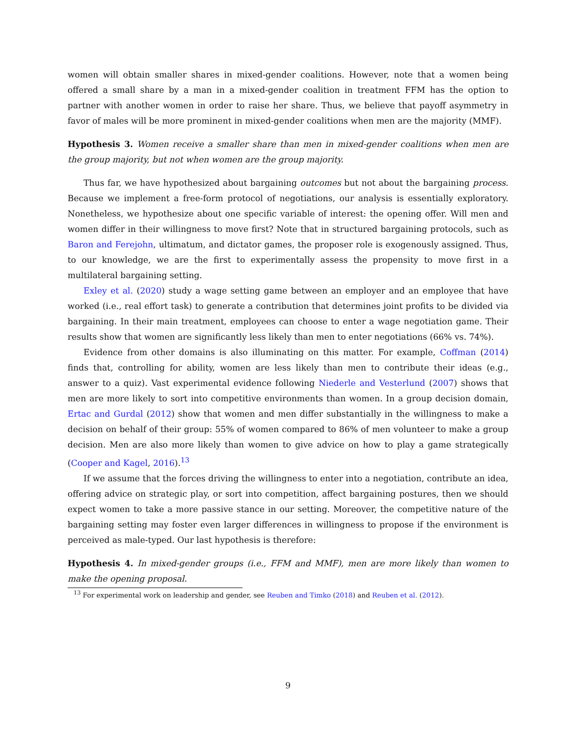women will obtain smaller shares in mixed-gender coalitions. However, note that a women being offered a small share by a man in a mixed-gender coalition in treatment FFM has the option to partner with another women in order to raise her share. Thus, we believe that payoff asymmetry in favor of males will be more prominent in mixed-gender coalitions when men are the majority (MMF).
Hypothesis 3. Women receive a smaller share than men in mixed-gender coalitions when men are the group majority, but not when women are the group majority.
Thus far, we have hypothesized about bargaining outcomes but not about the bargaining process. Because we implement a free-form protocol of negotiations, our analysis is essentially exploratory. Nonetheless, we hypothesize about one specific variable of interest: the opening offer. Will men and women differ in their willingness to move first? Note that in structured bargaining protocols, such as Baron and Ferejohn, ultimatum, and dictator games, the proposer role is exogenously assigned. Thus, to our knowledge, we are the first to experimentally assess the propensity to move first in a multilateral bargaining setting.
Exley et al. (2020) study a wage setting game between an employer and an employee that have worked (i.e., real effort task) to generate a contribution that determines joint profits to be divided via bargaining. In their main treatment, employees can choose to enter a wage negotiation game. Their results show that women are significantly less likely than men to enter negotiations (66% vs. 74%).
Evidence from other domains is also illuminating on this matter. For example, Coffman (2014) finds that, controlling for ability, women are less likely than men to contribute their ideas (e.g., answer to a quiz). Vast experimental evidence following Niederle and Vesterlund (2007) shows that men are more likely to sort into competitive environments than women. In a group decision domain, Ertac and Gurdal (2012) show that women and men differ substantially in the willingness to make a decision on behalf of their group: 55% of women compared to 86% of men volunteer to make a group decision. Men are also more likely than women to give advice on how to play a game strategically (Cooper and Kagel, 2016).<sup>13</sup>
If we assume that the forces driving the willingness to enter into a negotiation, contribute an idea, offering advice on strategic play, or sort into competition, affect bargaining postures, then we should expect women to take a more passive stance in our setting. Moreover, the competitive nature of the bargaining setting may foster even larger differences in willingness to propose if the environment is perceived as male-typed. Our last hypothesis is therefore:
Hypothesis 4. In mixed-gender groups (i.e., FFM and MMF), men are more likely than women to make the opening proposal.
<sup>13</sup> For experimental work on leadership and gender, see Reuben and Timko (2018) and Reuben et al. (2012).
9